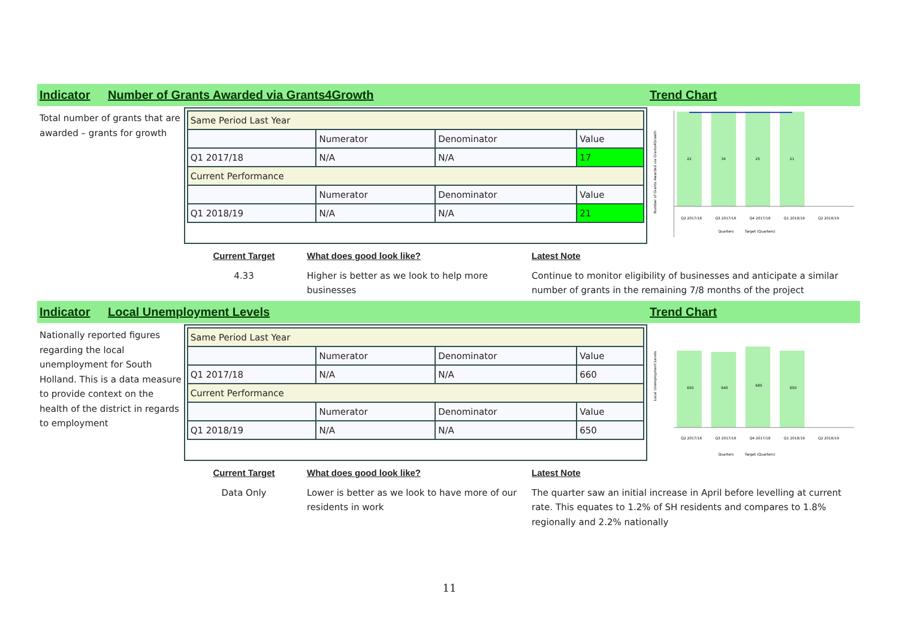Indicator Number of Grants Awarded via Grants4Growth Trend Chart
Total number of grants that are awarded – grants for growth
| Same Period Last Year | | | |
| | Numerator | Denominator | Value |
| Q1 2017/18 | N/A | N/A | 17 |
| Current Performance | | | |
| | Numerator | Denominator | Value |
| Q1 2018/19 | N/A | N/A | 21 |
22
34
25
21
Number of Grants Awarded via Grants4Growth
Q2 2017/18
Q3 2017/18
Q4 2017/18
Q1 2018/19
Q2 2018/19
Quarters
Target (Quarters)
Current Target
4.33
What does good look like?
Higher is better as we look to help more businesses
Latest Note
Continue to monitor eligibility of businesses and anticipate a similar number of grants in the remaining 7/8 months of the project
Indicator Local Unemployment Levels Trend Chart
Nationally reported figures regarding the local unemployment for South Holland. This is a data measure to provide context on the health of the district in regards to employment
| Same Period Last Year | | | |
| | Numerator | Denominator | Value |
| Q1 2017/18 | N/A | N/A | 660 |
| Current Performance | | | |
| | Numerator | Denominator | Value |
| Q1 2018/19 | N/A | N/A | 650 |
650
640
685
650
Local Unemployment Levels
Q2 2017/18
Q3 2017/18
Q4 2017/18
Q1 2018/19
Q2 2018/19
Quarters
Target (Quarters)
Current Target
Data Only
What does good look like?
Lower is better as we look to have more of our residents in work
Latest Note
The quarter saw an initial increase in April before levelling at current rate. This equates to 1.2% of SH residents and compares to 1.8% regionally and 2.2% nationally
11